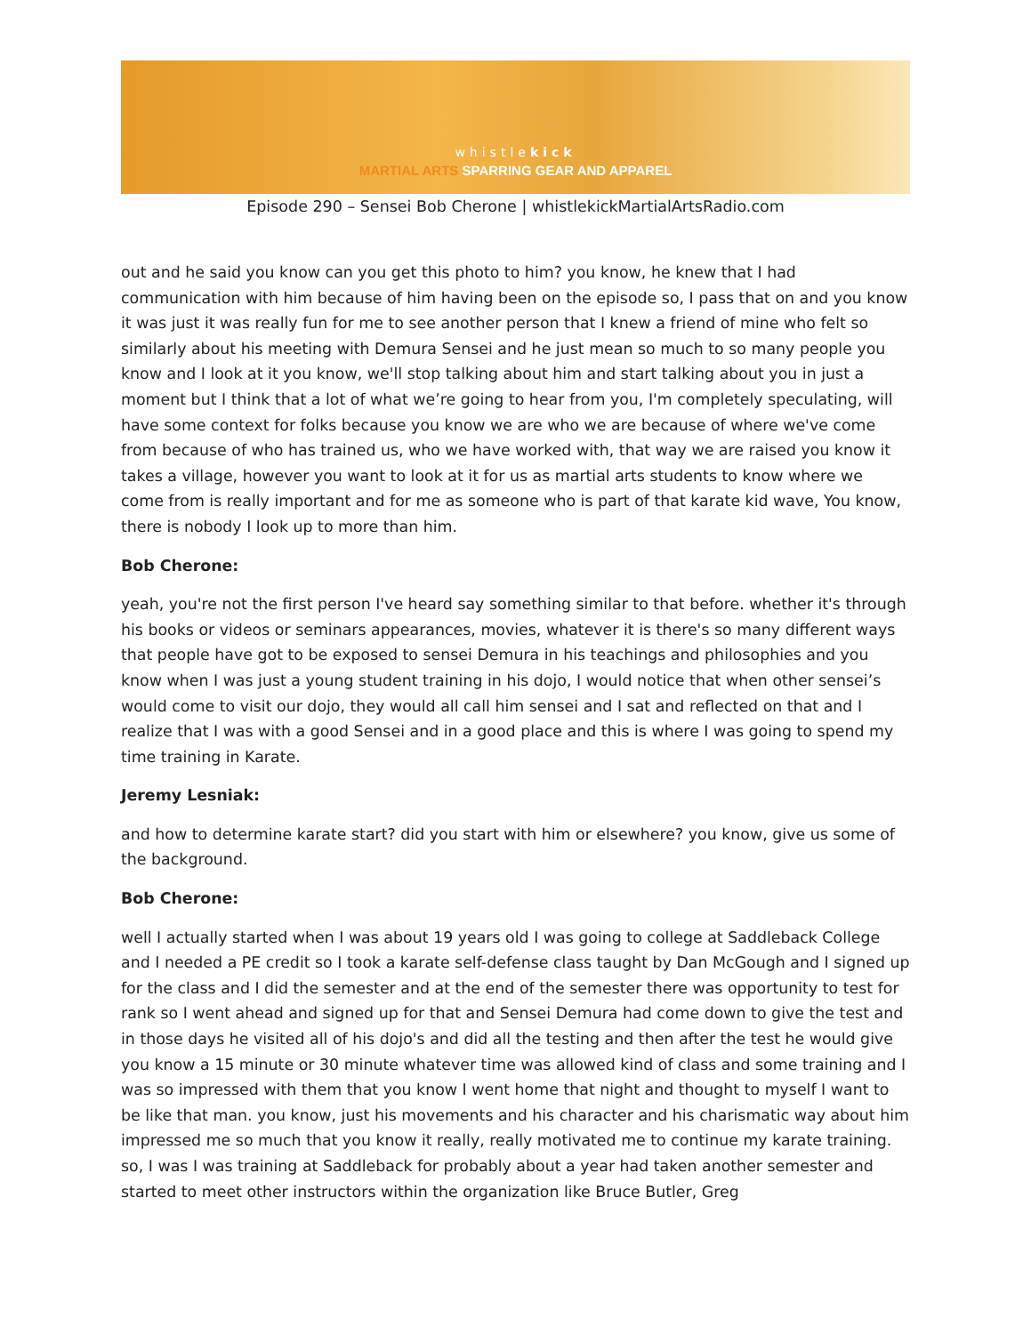whistlekick
MARTIAL ARTS SPARRING GEAR AND APPAREL
Episode 290 – Sensei Bob Cherone | whistlekickMartialArtsRadio.com
out and he said you know can you get this photo to him? you know, he knew that I had communication with him because of him having been on the episode so, I pass that on and you know it was just it was really fun for me to see another person that I knew a friend of mine who felt so similarly about his meeting with Demura Sensei and he just mean so much to so many people you know and I look at it you know, we'll stop talking about him and start talking about you in just a moment but I think that a lot of what we’re going to hear from you, I'm completely speculating, will have some context for folks because you know we are who we are because of where we've come from because of who has trained us, who we have worked with, that way we are raised you know it takes a village, however you want to look at it for us as martial arts students to know where we come from is really important and for me as someone who is part of that karate kid wave, You know, there is nobody I look up to more than him.
Bob Cherone:
yeah, you're not the first person I've heard say something similar to that before. whether it's through his books or videos or seminars appearances, movies, whatever it is there's so many different ways that people have got to be exposed to sensei Demura in his teachings and philosophies and you know when I was just a young student training in his dojo, I would notice that when other sensei’s would come to visit our dojo, they would all call him sensei and I sat and reflected on that and I realize that I was with a good Sensei and in a good place and this is where I was going to spend my time training in Karate.
Jeremy Lesniak:
and how to determine karate start? did you start with him or elsewhere? you know, give us some of the background.
Bob Cherone:
well I actually started when I was about 19 years old I was going to college at Saddleback College and I needed a PE credit so I took a karate self-defense class taught by Dan McGough and I signed up for the class and I did the semester and at the end of the semester there was opportunity to test for rank so I went ahead and signed up for that and Sensei Demura had come down to give the test and in those days he visited all of his dojo's and did all the testing and then after the test he would give you know a 15 minute or 30 minute whatever time was allowed kind of class and some training and I was so impressed with them that you know I went home that night and thought to myself I want to be like that man. you know, just his movements and his character and his charismatic way about him impressed me so much that you know it really, really motivated me to continue my karate training. so, I was I was training at Saddleback for probably about a year had taken another semester and started to meet other instructors within the organization like Bruce Butler, Greg